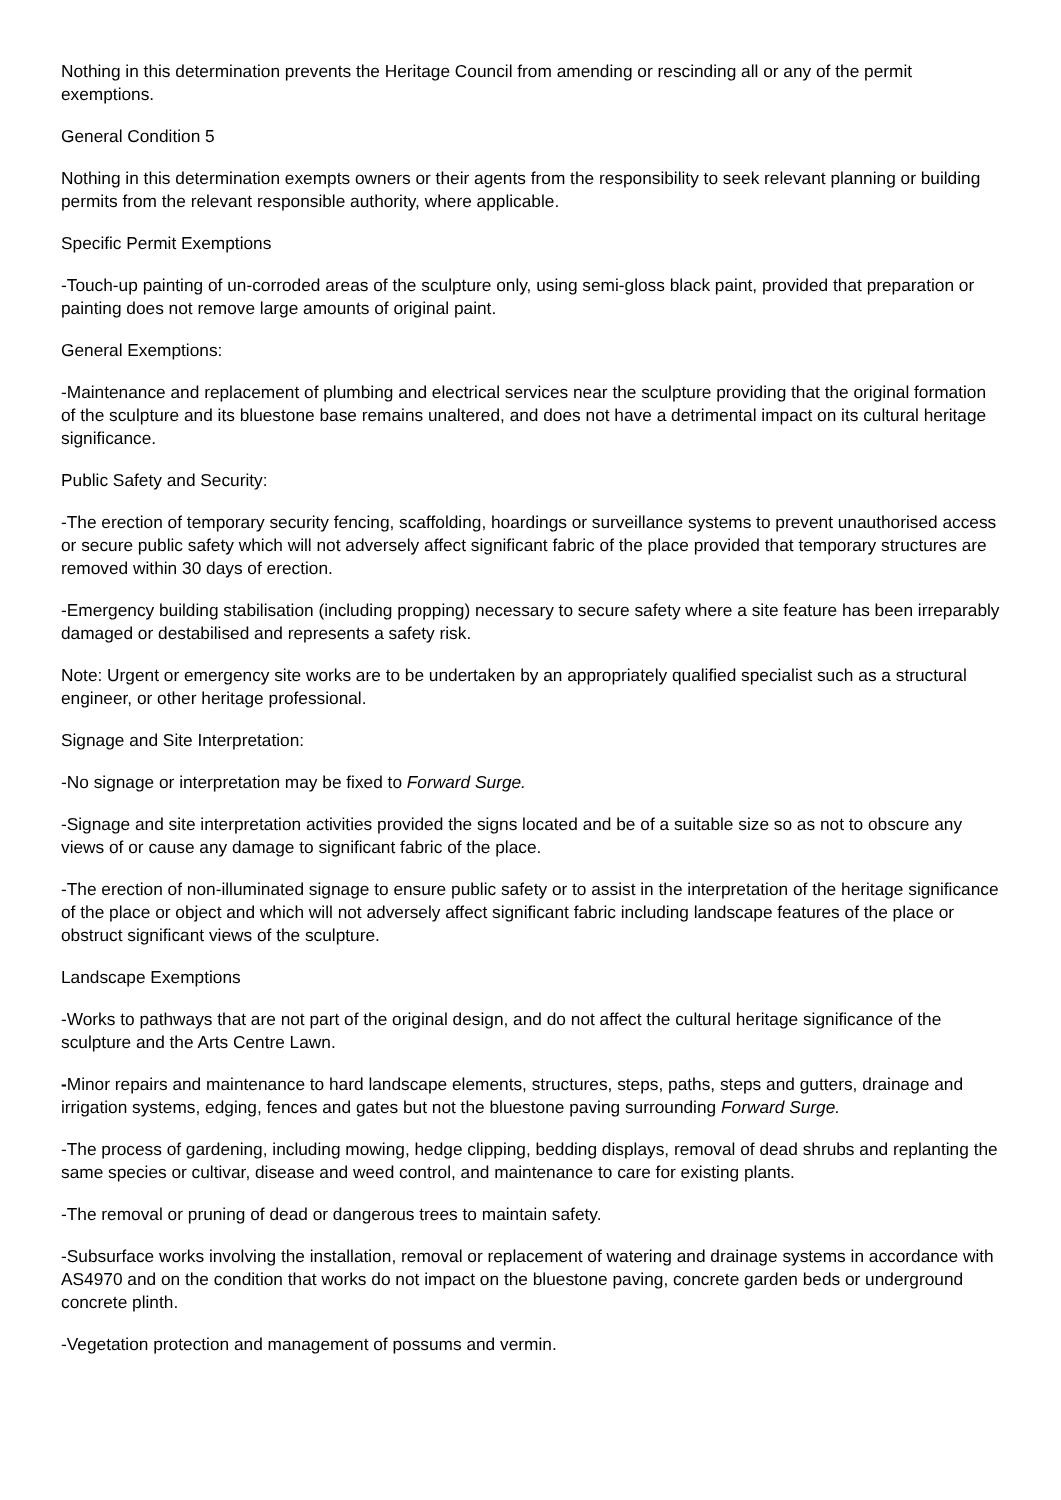Nothing in this determination prevents the Heritage Council from amending or rescinding all or any of the permit exemptions.
General Condition 5
Nothing in this determination exempts owners or their agents from the responsibility to seek relevant planning or building permits from the relevant responsible authority, where applicable.
Specific Permit Exemptions
-Touch-up painting of un-corroded areas of the sculpture only, using semi-gloss black paint, provided that preparation or painting does not remove large amounts of original paint.
General Exemptions:
-Maintenance and replacement of plumbing and electrical services near the sculpture providing that the original formation of the sculpture and its bluestone base remains unaltered, and does not have a detrimental impact on its cultural heritage significance.
Public Safety and Security:
-The erection of temporary security fencing, scaffolding, hoardings or surveillance systems to prevent unauthorised access or secure public safety which will not adversely affect significant fabric of the place provided that temporary structures are removed within 30 days of erection.
-Emergency building stabilisation (including propping) necessary to secure safety where a site feature has been irreparably damaged or destabilised and represents a safety risk.
Note: Urgent or emergency site works are to be undertaken by an appropriately qualified specialist such as a structural engineer, or other heritage professional.
Signage and Site Interpretation:
-No signage or interpretation may be fixed to Forward Surge.
-Signage and site interpretation activities provided the signs located and be of a suitable size so as not to obscure any views of or cause any damage to significant fabric of the place.
-The erection of non-illuminated signage to ensure public safety or to assist in the interpretation of the heritage significance of the place or object and which will not adversely affect significant fabric including landscape features of the place or obstruct significant views of the sculpture.
Landscape Exemptions
-Works to pathways that are not part of the original design, and do not affect the cultural heritage significance of the sculpture and the Arts Centre Lawn.
-Minor repairs and maintenance to hard landscape elements, structures, steps, paths, steps and gutters, drainage and irrigation systems, edging, fences and gates but not the bluestone paving surrounding Forward Surge.
-The process of gardening, including mowing, hedge clipping, bedding displays, removal of dead shrubs and replanting the same species or cultivar, disease and weed control, and maintenance to care for existing plants.
-The removal or pruning of dead or dangerous trees to maintain safety.
-Subsurface works involving the installation, removal or replacement of watering and drainage systems in accordance with AS4970 and on the condition that works do not impact on the bluestone paving, concrete garden beds or underground concrete plinth.
-Vegetation protection and management of possums and vermin.